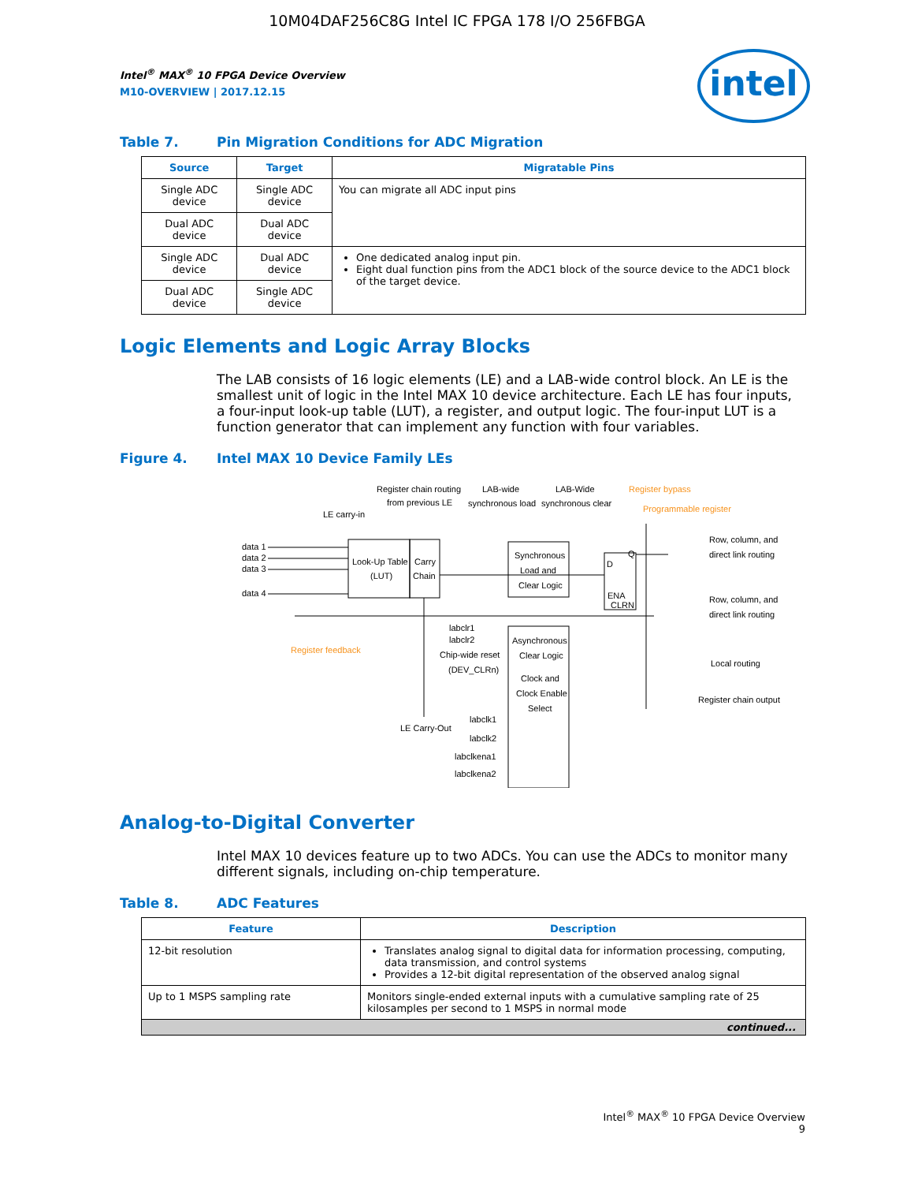10M04DAF256C8G Intel IC FPGA 178 I/O 256FBGA
intel
Intel<sup>®</sup> MAX<sup>®</sup> 10 FPGA Device Overview
M10-OVERVIEW | 2017.12.15
Table 7. Pin Migration Conditions for ADC Migration
| Source | Target | Migratable Pins |
| --- | --- | --- |
| Single ADC device | Single ADC device | You can migrate all ADC input pins |
| Dual ADC device | Dual ADC device | |
| Single ADC device | Dual ADC device | One dedicated analog input pin. Eight dual function pins from the ADC1 block of the source device to the ADC1 block of the target device. |
| Dual ADC device | Single ADC device | |
Logic Elements and Logic Array Blocks
The LAB consists of 16 logic elements (LE) and a LAB-wide control block. An LE is the smallest unit of logic in the Intel MAX 10 device architecture. Each LE has four inputs, a four-input look-up table (LUT), a register, and output logic. The four-input LUT is a function generator that can implement any function with four variables.
Figure 4. Intel MAX 10 Device Family LEs
Register chain routing
from previous LE
LAB-wide
synchronous load
LAB-Wide
synchronous clear
Register bypass
Programmable register
LE carry-in
data 1
data 2
data 3
data 4
Look-Up Table
(LUT)
Carry
Chain
Synchronous
Load and
Clear Logic
D
Q
ENA
CLRN
Row, column, and
direct link routing
Row, column, and
direct link routing
Local routing
Register chain output
Register feedback
labclr1
labclr2
Chip-wide reset
(DEV_CLRn)
Asynchronous
Clear Logic
Clock and
Clock Enable
Select
LE Carry-Out
labclk1
labclk2
labclkena1
labclkena2
Analog-to-Digital Converter
Intel MAX 10 devices feature up to two ADCs. You can use the ADCs to monitor many different signals, including on-chip temperature.
Table 8. ADC Features
| Feature | Description |
| --- | --- |
| 12-bit resolution | Translates analog signal to digital data for information processing, computing, data transmission, and control systems Provides a 12-bit digital representation of the observed analog signal |
| Up to 1 MSPS sampling rate | Monitors single-ended external inputs with a cumulative sampling rate of 25 kilosamples per second to 1 MSPS in normal mode |
| continued... | |
Intel<sup>®</sup> MAX<sup>®</sup> 10 FPGA Device Overview
9